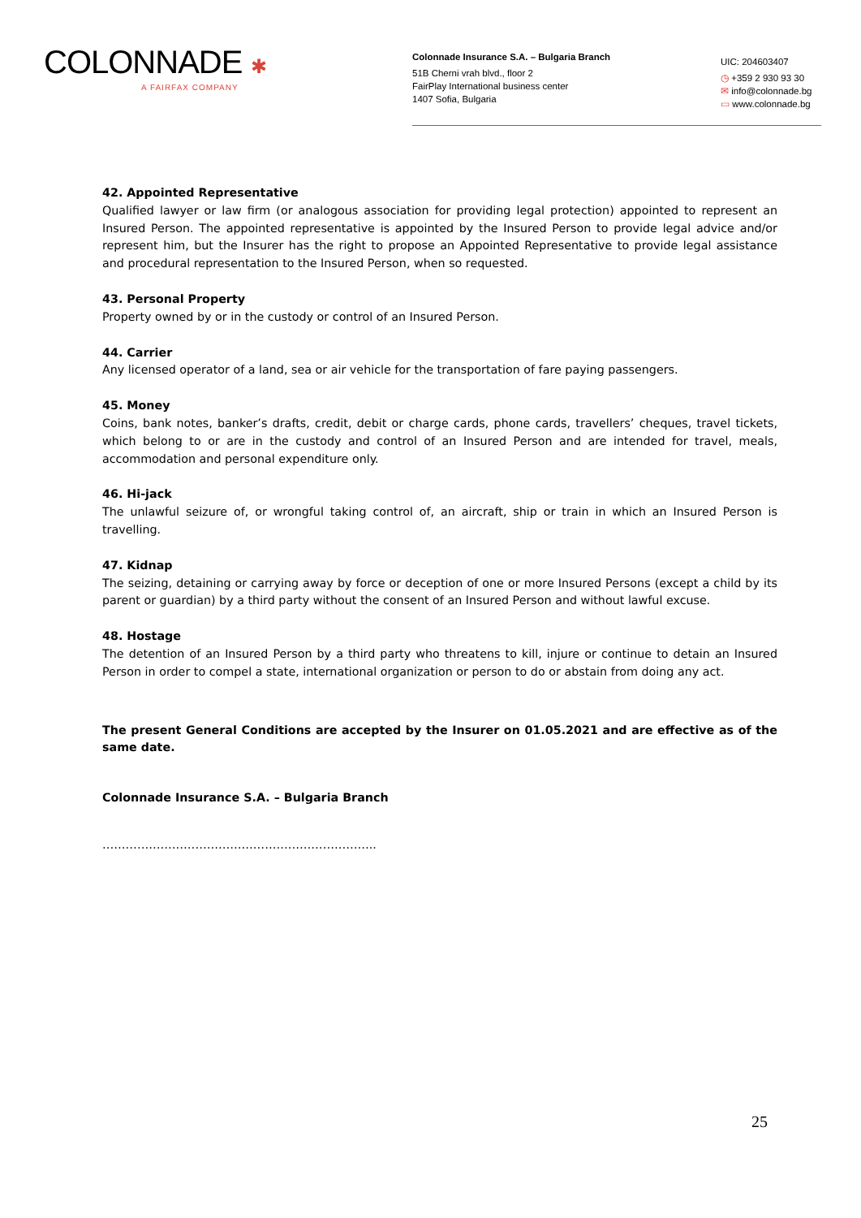COLONNADE ✱
A FAIRFAX COMPANY
Colonnade Insurance S.A. – Bulgaria Branch
51B Cherni vrah blvd., floor 2
FairPlay International business center
1407 Sofia, Bulgaria
UIC: 204603407
◷ +359 2 930 93 30
✉ info@colonnade.bg
▭ www.colonnade.bg
42. Appointed Representative
Qualified lawyer or law firm (or analogous association for providing legal protection) appointed to represent an Insured Person. The appointed representative is appointed by the Insured Person to provide legal advice and/or represent him, but the Insurer has the right to propose an Appointed Representative to provide legal assistance and procedural representation to the Insured Person, when so requested.
43. Personal Property
Property owned by or in the custody or control of an Insured Person.
44. Carrier
Any licensed operator of a land, sea or air vehicle for the transportation of fare paying passengers.
45. Money
Coins, bank notes, banker’s drafts, credit, debit or charge cards, phone cards, travellers’ cheques, travel tickets, which belong to or are in the custody and control of an Insured Person and are intended for travel, meals, accommodation and personal expenditure only.
46. Hi-jack
The unlawful seizure of, or wrongful taking control of, an aircraft, ship or train in which an Insured Person is travelling.
47. Kidnap
The seizing, detaining or carrying away by force or deception of one or more Insured Persons (except a child by its parent or guardian) by a third party without the consent of an Insured Person and without lawful excuse.
48. Hostage
The detention of an Insured Person by a third party who threatens to kill, injure or continue to detain an Insured Person in order to compel a state, international organization or person to do or abstain from doing any act.
The present General Conditions are accepted by the Insurer on 01.05.2021 and are effective as of the same date.
Colonnade Insurance S.A. – Bulgaria Branch
……………………………………………………………..
25